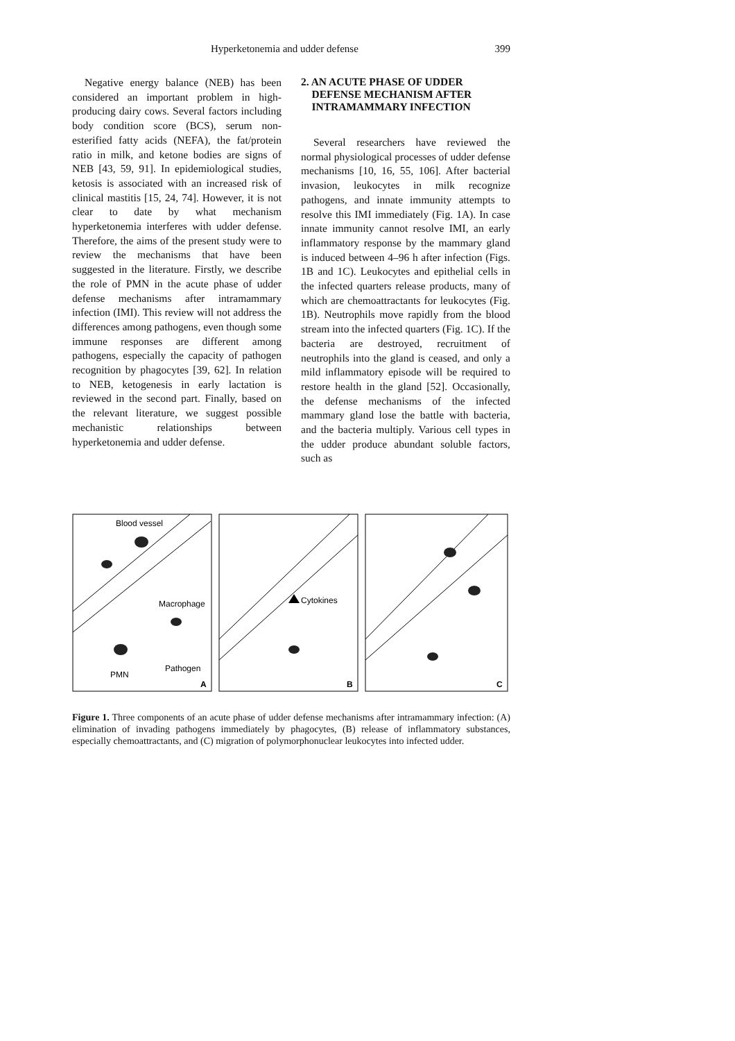Hyperketonemia and udder defense 399
Negative energy balance (NEB) has been considered an important problem in high-producing dairy cows. Several factors including body condition score (BCS), serum non-esterified fatty acids (NEFA), the fat/protein ratio in milk, and ketone bodies are signs of NEB [43, 59, 91]. In epidemiological studies, ketosis is associated with an increased risk of clinical mastitis [15, 24, 74]. However, it is not clear to date by what mechanism hyperketonemia interferes with udder defense. Therefore, the aims of the present study were to review the mechanisms that have been suggested in the literature. Firstly, we describe the role of PMN in the acute phase of udder defense mechanisms after intramammary infection (IMI). This review will not address the differences among pathogens, even though some immune responses are different among pathogens, especially the capacity of pathogen recognition by phagocytes [39, 62]. In relation to NEB, ketogenesis in early lactation is reviewed in the second part. Finally, based on the relevant literature, we suggest possible mechanistic relationships between hyperketonemia and udder defense.
2. AN ACUTE PHASE OF UDDER
DEFENSE MECHANISM AFTER
INTRAMAMMARY INFECTION
Several researchers have reviewed the normal physiological processes of udder defense mechanisms [10, 16, 55, 106]. After bacterial invasion, leukocytes in milk recognize pathogens, and innate immunity attempts to resolve this IMI immediately (Fig. 1A). In case innate immunity cannot resolve IMI, an early inflammatory response by the mammary gland is induced between 4–96 h after infection (Figs. 1B and 1C). Leukocytes and epithelial cells in the infected quarters release products, many of which are chemoattractants for leukocytes (Fig. 1B). Neutrophils move rapidly from the blood stream into the infected quarters (Fig. 1C). If the bacteria are destroyed, recruitment of neutrophils into the gland is ceased, and only a mild inflammatory episode will be required to restore health in the gland [52]. Occasionally, the defense mechanisms of the infected mammary gland lose the battle with bacteria, and the bacteria multiply. Various cell types in the udder produce abundant soluble factors, such as
Blood vessel
Macrophage
Pathogen
PMN
Cytokines
A
B
C
Figure 1. Three components of an acute phase of udder defense mechanisms after intramammary infection: (A) elimination of invading pathogens immediately by phagocytes, (B) release of inflammatory substances, especially chemoattractants, and (C) migration of polymorphonuclear leukocytes into infected udder.